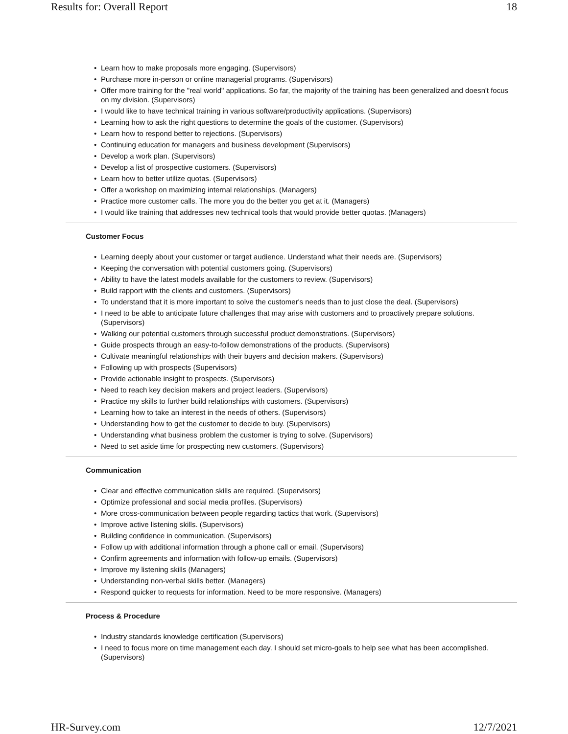Results for: Overall Report 18
• Learn how to make proposals more engaging. (Supervisors)
• Purchase more in-person or online managerial programs. (Supervisors)
• Offer more training for the "real world" applications. So far, the majority of the training has been generalized and doesn't focus on my division. (Supervisors)
• I would like to have technical training in various software/productivity applications. (Supervisors)
• Learning how to ask the right questions to determine the goals of the customer. (Supervisors)
• Learn how to respond better to rejections. (Supervisors)
• Continuing education for managers and business development (Supervisors)
• Develop a work plan. (Supervisors)
• Develop a list of prospective customers. (Supervisors)
• Learn how to better utilize quotas. (Supervisors)
• Offer a workshop on maximizing internal relationships. (Managers)
• Practice more customer calls. The more you do the better you get at it. (Managers)
• I would like training that addresses new technical tools that would provide better quotas. (Managers)
Customer Focus
• Learning deeply about your customer or target audience. Understand what their needs are. (Supervisors)
• Keeping the conversation with potential customers going. (Supervisors)
• Ability to have the latest models available for the customers to review. (Supervisors)
• Build rapport with the clients and customers. (Supervisors)
• To understand that it is more important to solve the customer's needs than to just close the deal. (Supervisors)
• I need to be able to anticipate future challenges that may arise with customers and to proactively prepare solutions. (Supervisors)
• Walking our potential customers through successful product demonstrations. (Supervisors)
• Guide prospects through an easy-to-follow demonstrations of the products. (Supervisors)
• Cultivate meaningful relationships with their buyers and decision makers. (Supervisors)
• Following up with prospects (Supervisors)
• Provide actionable insight to prospects. (Supervisors)
• Need to reach key decision makers and project leaders. (Supervisors)
• Practice my skills to further build relationships with customers. (Supervisors)
• Learning how to take an interest in the needs of others. (Supervisors)
• Understanding how to get the customer to decide to buy. (Supervisors)
• Understanding what business problem the customer is trying to solve. (Supervisors)
• Need to set aside time for prospecting new customers. (Supervisors)
Communication
• Clear and effective communication skills are required. (Supervisors)
• Optimize professional and social media profiles. (Supervisors)
• More cross-communication between people regarding tactics that work. (Supervisors)
• Improve active listening skills. (Supervisors)
• Building confidence in communication. (Supervisors)
• Follow up with additional information through a phone call or email. (Supervisors)
• Confirm agreements and information with follow-up emails. (Supervisors)
• Improve my listening skills (Managers)
• Understanding non-verbal skills better. (Managers)
• Respond quicker to requests for information. Need to be more responsive. (Managers)
Process & Procedure
• Industry standards knowledge certification (Supervisors)
• I need to focus more on time management each day. I should set micro-goals to help see what has been accomplished. (Supervisors)
HR-Survey.com 12/7/2021